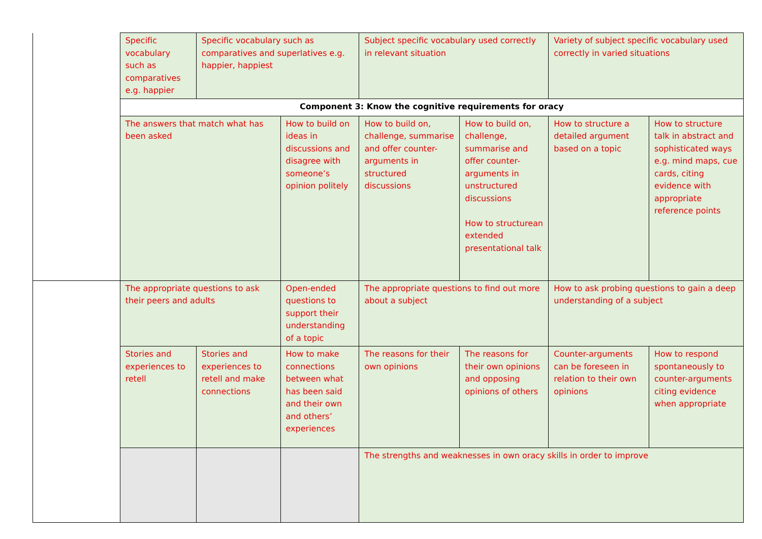| | Specific vocabulary such as comparatives e.g. happier | Specific vocabulary such as comparatives and superlatives e.g. happier, happiest | | Subject specific vocabulary used correctly in relevant situation | | Variety of subject specific vocabulary used correctly in varied situations | |
| | Component 3: Know the cognitive requirements for oracy | | | | | | |
| | The answers that match what has been asked | | How to build on ideas in discussions and disagree with someone’s opinion politely | How to build on, challenge, summarise and offer counter-arguments in structured discussions | How to build on, challenge, summarise and offer counter-arguments in unstructured discussions How to structurean extended presentational talk | How to structure a detailed argument based on a topic | How to structure talk in abstract and sophisticated ways e.g. mind maps, cue cards, citing evidence with appropriate reference points |
| | The appropriate questions to ask their peers and adults | | Open-ended questions to support their understanding of a topic | The appropriate questions to find out more about a subject | | How to ask probing questions to gain a deep understanding of a subject | |
| | Stories and experiences to retell | Stories and experiences to retell and make connections | How to make connections between what has been said and their own and others’ experiences | The reasons for their own opinions | The reasons for their own opinions and opposing opinions of others | Counter-arguments can be foreseen in relation to their own opinions | How to respond spontaneously to counter-arguments citing evidence when appropriate |
| | | | | The strengths and weaknesses in own oracy skills in order to improve | | | |